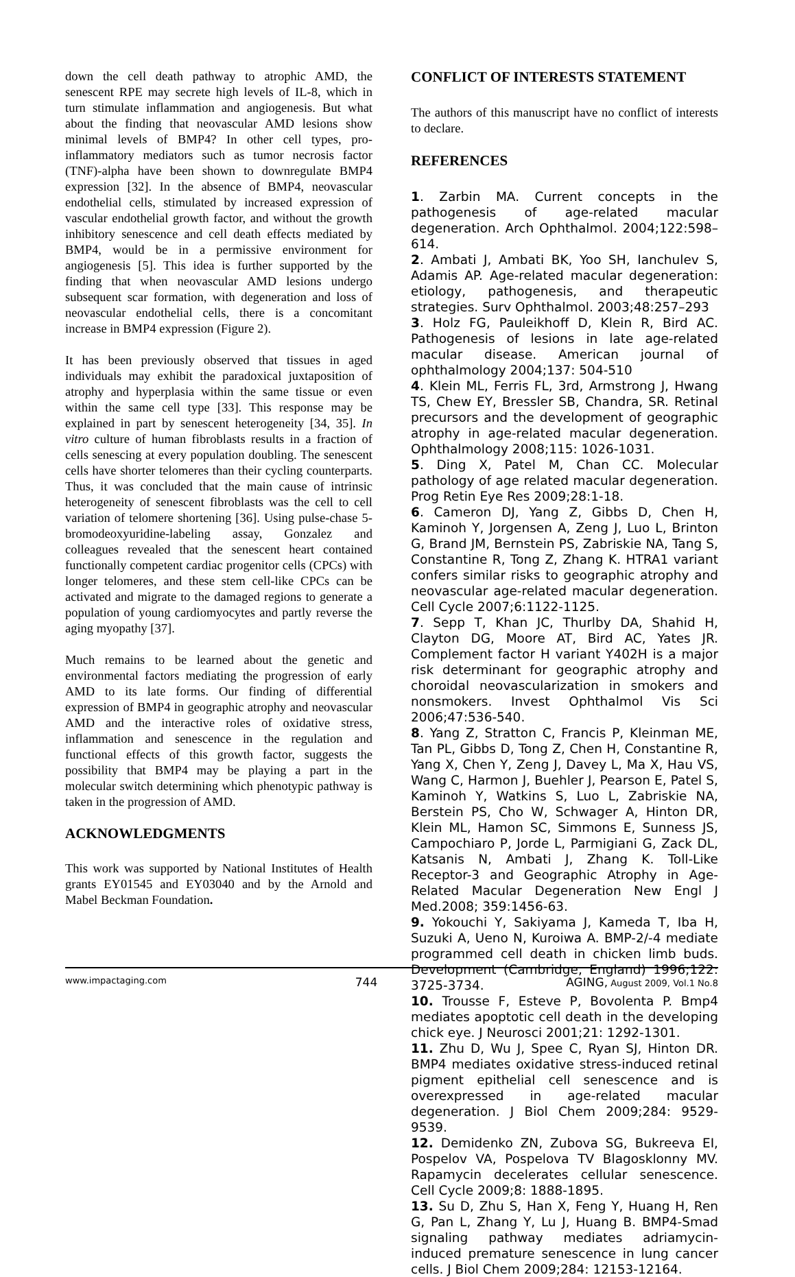down the cell death pathway to atrophic AMD, the senescent RPE may secrete high levels of IL-8, which in turn stimulate inflammation and angiogenesis. But what about the finding that neovascular AMD lesions show minimal levels of BMP4? In other cell types, pro-inflammatory mediators such as tumor necrosis factor (TNF)-alpha have been shown to downregulate BMP4 expression [32]. In the absence of BMP4, neovascular endothelial cells, stimulated by increased expression of vascular endothelial growth factor, and without the growth inhibitory senescence and cell death effects mediated by BMP4, would be in a permissive environment for angiogenesis [5]. This idea is further supported by the finding that when neovascular AMD lesions undergo subsequent scar formation, with degeneration and loss of neovascular endothelial cells, there is a concomitant increase in BMP4 expression (Figure 2).
It has been previously observed that tissues in aged individuals may exhibit the paradoxical juxtaposition of atrophy and hyperplasia within the same tissue or even within the same cell type [33]. This response may be explained in part by senescent heterogeneity [34, 35]. In vitro culture of human fibroblasts results in a fraction of cells senescing at every population doubling. The senescent cells have shorter telomeres than their cycling counterparts. Thus, it was concluded that the main cause of intrinsic heterogeneity of senescent fibroblasts was the cell to cell variation of telomere shortening [36]. Using pulse-chase 5-bromodeoxyuridine-labeling assay, Gonzalez and colleagues revealed that the senescent heart contained functionally competent cardiac progenitor cells (CPCs) with longer telomeres, and these stem cell-like CPCs can be activated and migrate to the damaged regions to generate a population of young cardiomyocytes and partly reverse the aging myopathy [37].
Much remains to be learned about the genetic and environmental factors mediating the progression of early AMD to its late forms. Our finding of differential expression of BMP4 in geographic atrophy and neovascular AMD and the interactive roles of oxidative stress, inflammation and senescence in the regulation and functional effects of this growth factor, suggests the possibility that BMP4 may be playing a part in the molecular switch determining which phenotypic pathway is taken in the progression of AMD.
ACKNOWLEDGMENTS
This work was supported by National Institutes of Health grants EY01545 and EY03040 and by the Arnold and Mabel Beckman Foundation.
CONFLICT OF INTERESTS STATEMENT
The authors of this manuscript have no conflict of interests to declare.
REFERENCES
1. Zarbin MA. Current concepts in the pathogenesis of age-related macular degeneration. Arch Ophthalmol. 2004;122:598–614.
2. Ambati J, Ambati BK, Yoo SH, Ianchulev S, Adamis AP. Age-related macular degeneration: etiology, pathogenesis, and therapeutic strategies. Surv Ophthalmol. 2003;48:257–293
3. Holz FG, Pauleikhoff D, Klein R, Bird AC. Pathogenesis of lesions in late age-related macular disease. American journal of ophthalmology 2004;137: 504-510
4. Klein ML, Ferris FL, 3rd, Armstrong J, Hwang TS, Chew EY, Bressler SB, Chandra, SR. Retinal precursors and the development of geographic atrophy in age-related macular degeneration. Ophthalmology 2008;115: 1026-1031.
5. Ding X, Patel M, Chan CC. Molecular pathology of age related macular degeneration. Prog Retin Eye Res 2009;28:1-18.
6. Cameron DJ, Yang Z, Gibbs D, Chen H, Kaminoh Y, Jorgensen A, Zeng J, Luo L, Brinton G, Brand JM, Bernstein PS, Zabriskie NA, Tang S, Constantine R, Tong Z, Zhang K. HTRA1 variant confers similar risks to geographic atrophy and neovascular age-related macular degeneration. Cell Cycle 2007;6:1122-1125.
7. Sepp T, Khan JC, Thurlby DA, Shahid H, Clayton DG, Moore AT, Bird AC, Yates JR. Complement factor H variant Y402H is a major risk determinant for geographic atrophy and choroidal neovascularization in smokers and nonsmokers. Invest Ophthalmol Vis Sci 2006;47:536-540.
8. Yang Z, Stratton C, Francis P, Kleinman ME, Tan PL, Gibbs D, Tong Z, Chen H, Constantine R, Yang X, Chen Y, Zeng J, Davey L, Ma X, Hau VS, Wang C, Harmon J, Buehler J, Pearson E, Patel S, Kaminoh Y, Watkins S, Luo L, Zabriskie NA, Berstein PS, Cho W, Schwager A, Hinton DR, Klein ML, Hamon SC, Simmons E, Sunness JS, Campochiaro P, Jorde L, Parmigiani G, Zack DL, Katsanis N, Ambati J, Zhang K. Toll-Like Receptor-3 and Geographic Atrophy in Age-Related Macular Degeneration New Engl J Med.2008; 359:1456-63.
9. Yokouchi Y, Sakiyama J, Kameda T, Iba H, Suzuki A, Ueno N, Kuroiwa A. BMP-2/-4 mediate programmed cell death in chicken limb buds. Development (Cambridge, England) 1996;122: 3725-3734.
10. Trousse F, Esteve P, Bovolenta P. Bmp4 mediates apoptotic cell death in the developing chick eye. J Neurosci 2001;21: 1292-1301.
11. Zhu D, Wu J, Spee C, Ryan SJ, Hinton DR. BMP4 mediates oxidative stress-induced retinal pigment epithelial cell senescence and is overexpressed in age-related macular degeneration. J Biol Chem 2009;284: 9529-9539.
12. Demidenko ZN, Zubova SG, Bukreeva EI, Pospelov VA, Pospelova TV Blagosklonny MV. Rapamycin decelerates cellular senescence. Cell Cycle 2009;8: 1888-1895.
13. Su D, Zhu S, Han X, Feng Y, Huang H, Ren G, Pan L, Zhang Y, Lu J, Huang B. BMP4-Smad signaling pathway mediates adriamycin-induced premature senescence in lung cancer cells. J Biol Chem 2009;284: 12153-12164.
www.impactaging.com 744 AGING, August 2009, Vol.1 No.8